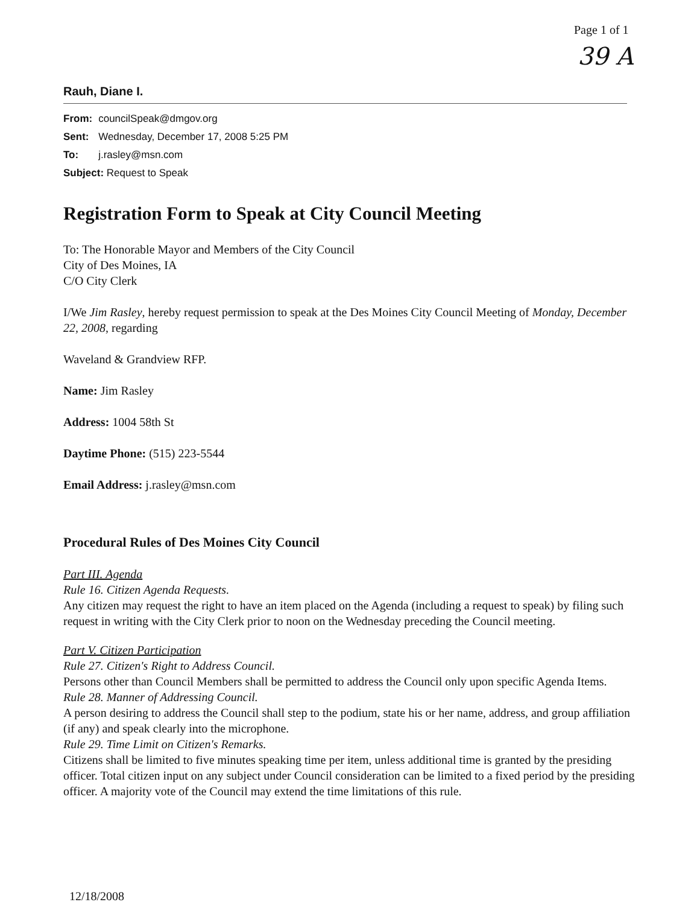Page 1 of 1
39 A
Rauh, Diane I.
| From: | councilSpeak@dmgov.org |
| Sent: | Wednesday, December 17, 2008 5:25 PM |
| To: | j.rasley@msn.com |
| Subject: Request to Speak | |
Registration Form to Speak at City Council Meeting
To: The Honorable Mayor and Members of the City Council
City of Des Moines, IA
C/O City Clerk
I/We Jim Rasley, hereby request permission to speak at the Des Moines City Council Meeting of Monday, December 22, 2008, regarding
Waveland & Grandview RFP.
Name: Jim Rasley
Address: 1004 58th St
Daytime Phone: (515) 223-5544
Email Address: j.rasley@msn.com
Procedural Rules of Des Moines City Council
Part III. Agenda
Rule 16. Citizen Agenda Requests.
Any citizen may request the right to have an item placed on the Agenda (including a request to speak) by filing such request in writing with the City Clerk prior to noon on the Wednesday preceding the Council meeting.
Part V. Citizen Participation
Rule 27. Citizen's Right to Address Council.
Persons other than Council Members shall be permitted to address the Council only upon specific Agenda Items.
Rule 28. Manner of Addressing Council.
A person desiring to address the Council shall step to the podium, state his or her name, address, and group affiliation (if any) and speak clearly into the microphone.
Rule 29. Time Limit on Citizen's Remarks.
Citizens shall be limited to five minutes speaking time per item, unless additional time is granted by the presiding officer. Total citizen input on any subject under Council consideration can be limited to a fixed period by the presiding officer. A majority vote of the Council may extend the time limitations of this rule.
12/18/2008